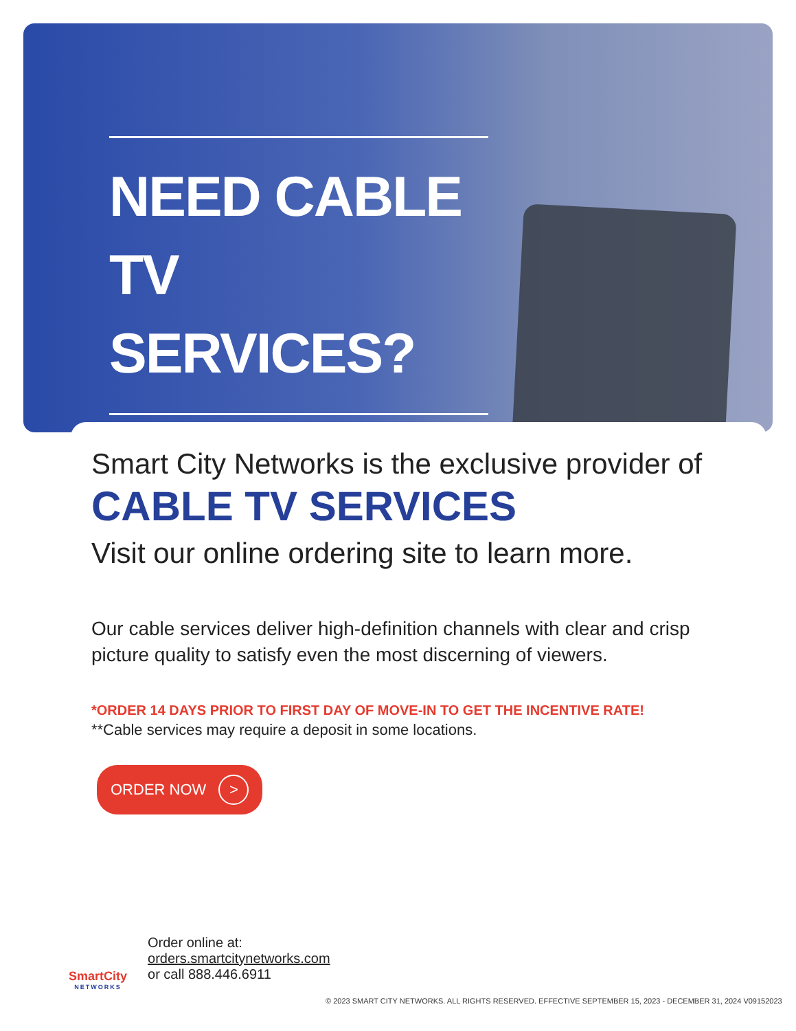NEED CABLE TV SERVICES?
Smart City Networks is the exclusive provider of CABLE TV SERVICES
Visit our online ordering site to learn more.
Our cable services deliver high-definition channels with clear and crisp picture quality to satisfy even the most discerning of viewers.
*ORDER 14 DAYS PRIOR TO FIRST DAY OF MOVE-IN TO GET THE INCENTIVE RATE!
**Cable services may require a deposit in some locations.
ORDER NOW >
SmartCity
NETWORKS
Order online at:
orders.smartcitynetworks.com
or call 888.446.6911
© 2023 SMART CITY NETWORKS. ALL RIGHTS RESERVED. EFFECTIVE SEPTEMBER 15, 2023 - DECEMBER 31, 2024 V09152023